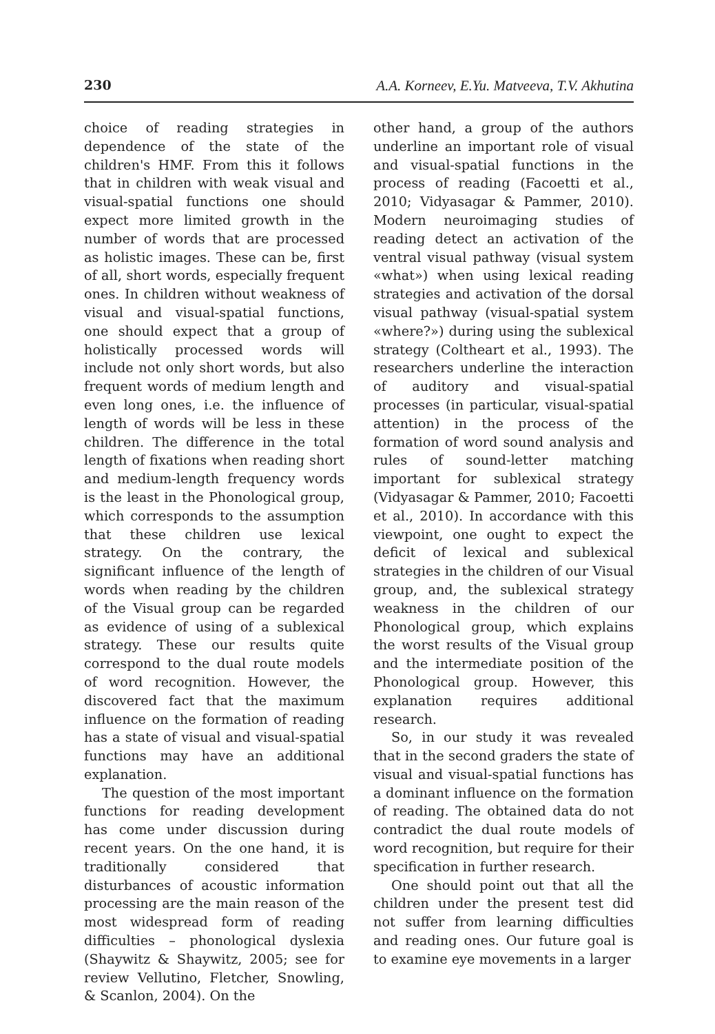230 A.A. Korneev, E.Yu. Matveeva, T.V. Akhutina
choice of reading strategies in dependence of the state of the children's HMF. From this it follows that in children with weak visual and visual-spatial functions one should expect more limited growth in the number of words that are processed as holistic images. These can be, first of all, short words, especially frequent ones. In children without weakness of visual and visual-spatial functions, one should expect that a group of holistically processed words will include not only short words, but also frequent words of medium length and even long ones, i.e. the influence of length of words will be less in these children. The difference in the total length of fixations when reading short and medium-length frequency words is the least in the Phonological group, which corresponds to the assumption that these children use lexical strategy. On the contrary, the significant influence of the length of words when reading by the children of the Visual group can be regarded as evidence of using of a sublexical strategy. These our results quite correspond to the dual route models of word recognition. However, the discovered fact that the maximum influence on the formation of reading has a state of visual and visual-spatial functions may have an additional explanation.
The question of the most important functions for reading development has come under discussion during recent years. On the one hand, it is traditionally considered that disturbances of acoustic information processing are the main reason of the most widespread form of reading difficulties – phonological dyslexia (Shaywitz & Shaywitz, 2005; see for review Vellutino, Fletcher, Snowling, & Scanlon, 2004). On the
other hand, a group of the authors underline an important role of visual and visual-spatial functions in the process of reading (Facoetti et al., 2010; Vidyasagar & Pammer, 2010). Modern neuroimaging studies of reading detect an activation of the ventral visual pathway (visual system «what») when using lexical reading strategies and activation of the dorsal visual pathway (visual-spatial system «where?») during using the sublexical strategy (Coltheart et al., 1993). The researchers underline the interaction of auditory and visual-spatial processes (in particular, visual-spatial attention) in the process of the formation of word sound analysis and rules of sound-letter matching important for sublexical strategy (Vidyasagar & Pammer, 2010; Facoetti et al., 2010). In accordance with this viewpoint, one ought to expect the deficit of lexical and sublexical strategies in the children of our Visual group, and, the sublexical strategy weakness in the children of our Phonological group, which explains the worst results of the Visual group and the intermediate position of the Phonological group. However, this explanation requires additional research.
So, in our study it was revealed that in the second graders the state of visual and visual-spatial functions has a dominant influence on the formation of reading. The obtained data do not contradict the dual route models of word recognition, but require for their specification in further research.
One should point out that all the children under the present test did not suffer from learning difficulties and reading ones. Our future goal is to examine eye movements in a larger